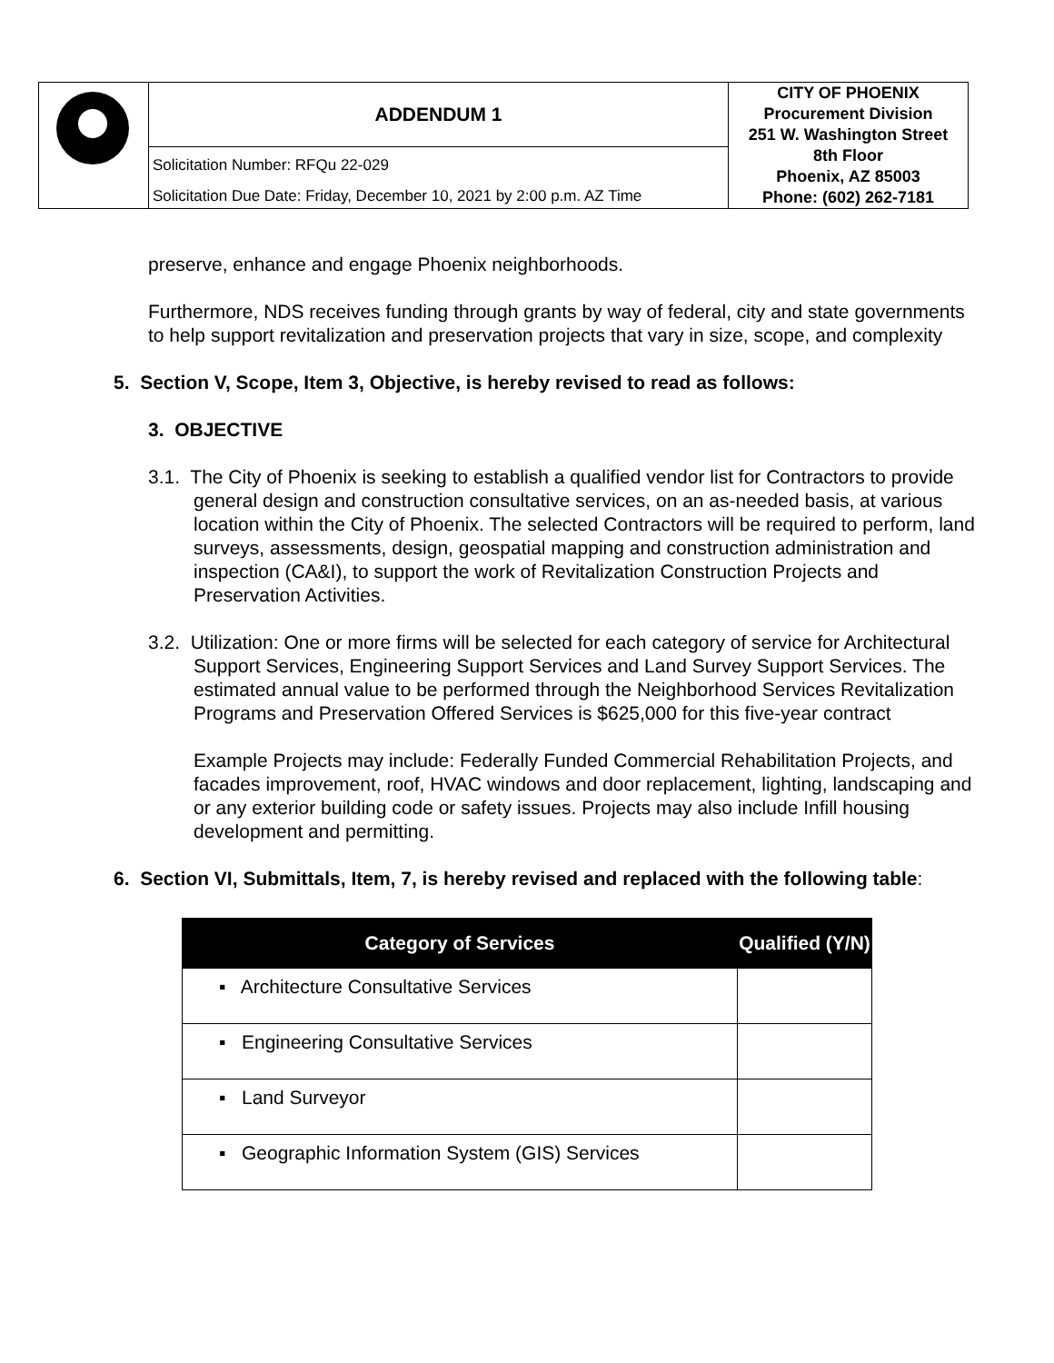| | ADDENDUM 1 | CITY OF PHOENIX Procurement Division 251 W. Washington Street 8th Floor Phoenix, AZ 85003 Phone: (602) 262-7181 |
| | Solicitation Number: RFQu 22-029 | |
| | Solicitation Due Date: Friday, December 10, 2021 by 2:00 p.m. AZ Time | |
preserve, enhance and engage Phoenix neighborhoods.
Furthermore, NDS receives funding through grants by way of federal, city and state governments to help support revitalization and preservation projects that vary in size, scope, and complexity
5. Section V, Scope, Item 3, Objective, is hereby revised to read as follows:
3. OBJECTIVE
3.1. The City of Phoenix is seeking to establish a qualified vendor list for Contractors to provide general design and construction consultative services, on an as-needed basis, at various location within the City of Phoenix. The selected Contractors will be required to perform, land surveys, assessments, design, geospatial mapping and construction administration and inspection (CA&I), to support the work of Revitalization Construction Projects and Preservation Activities.
3.2. Utilization: One or more firms will be selected for each category of service for Architectural Support Services, Engineering Support Services and Land Survey Support Services. The estimated annual value to be performed through the Neighborhood Services Revitalization Programs and Preservation Offered Services is $625,000 for this five-year contract
Example Projects may include: Federally Funded Commercial Rehabilitation Projects, and facades improvement, roof, HVAC windows and door replacement, lighting, landscaping and or any exterior building code or safety issues. Projects may also include Infill housing development and permitting.
6. Section VI, Submittals, Item, 7, is hereby revised and replaced with the following table:
| Category of Services | Qualified (Y/N) |
| --- | --- |
| ▪ Architecture Consultative Services | |
| ▪ Engineering Consultative Services | |
| ▪ Land Surveyor | |
| ▪ Geographic Information System (GIS) Services | |